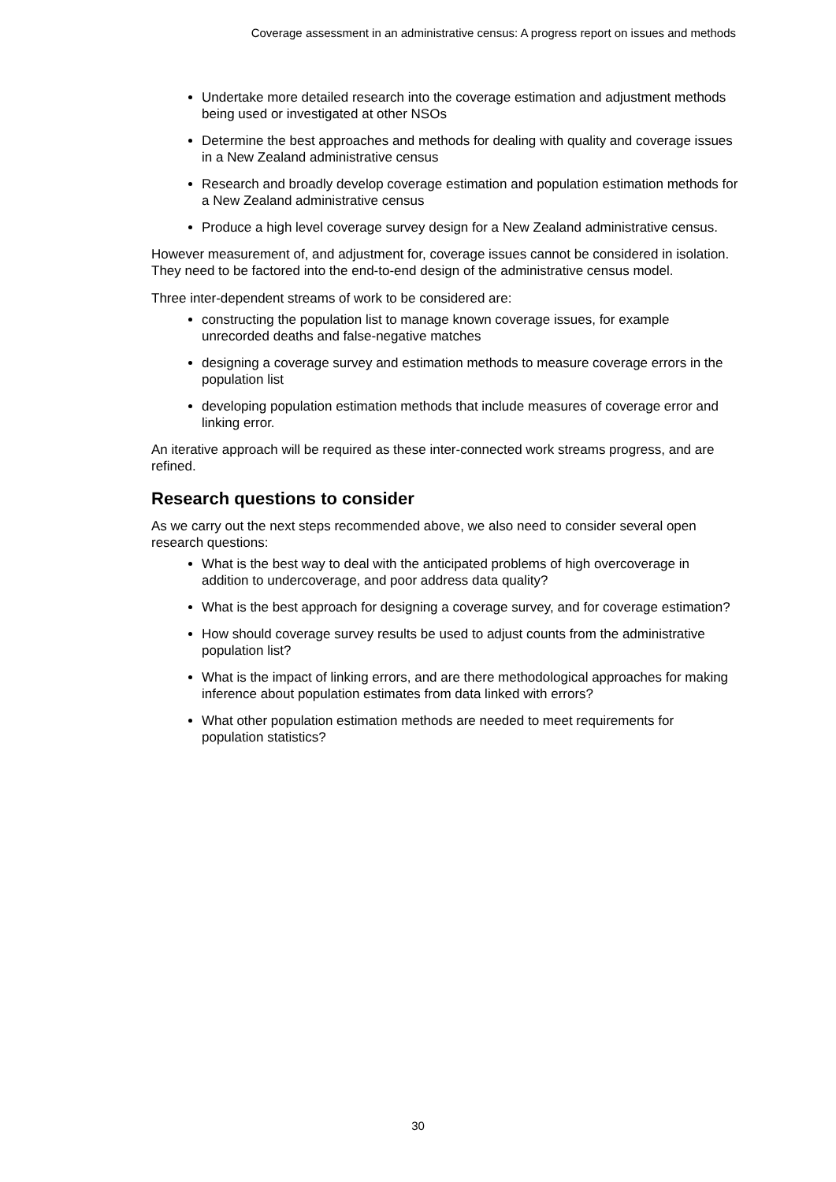Coverage assessment in an administrative census: A progress report on issues and methods
Undertake more detailed research into the coverage estimation and adjustment methods being used or investigated at other NSOs
Determine the best approaches and methods for dealing with quality and coverage issues in a New Zealand administrative census
Research and broadly develop coverage estimation and population estimation methods for a New Zealand administrative census
Produce a high level coverage survey design for a New Zealand administrative census.
However measurement of, and adjustment for, coverage issues cannot be considered in isolation. They need to be factored into the end-to-end design of the administrative census model.
Three inter-dependent streams of work to be considered are:
constructing the population list to manage known coverage issues, for example unrecorded deaths and false-negative matches
designing a coverage survey and estimation methods to measure coverage errors in the population list
developing population estimation methods that include measures of coverage error and linking error.
An iterative approach will be required as these inter-connected work streams progress, and are refined.
Research questions to consider
As we carry out the next steps recommended above, we also need to consider several open research questions:
What is the best way to deal with the anticipated problems of high overcoverage in addition to undercoverage, and poor address data quality?
What is the best approach for designing a coverage survey, and for coverage estimation?
How should coverage survey results be used to adjust counts from the administrative population list?
What is the impact of linking errors, and are there methodological approaches for making inference about population estimates from data linked with errors?
What other population estimation methods are needed to meet requirements for population statistics?
30